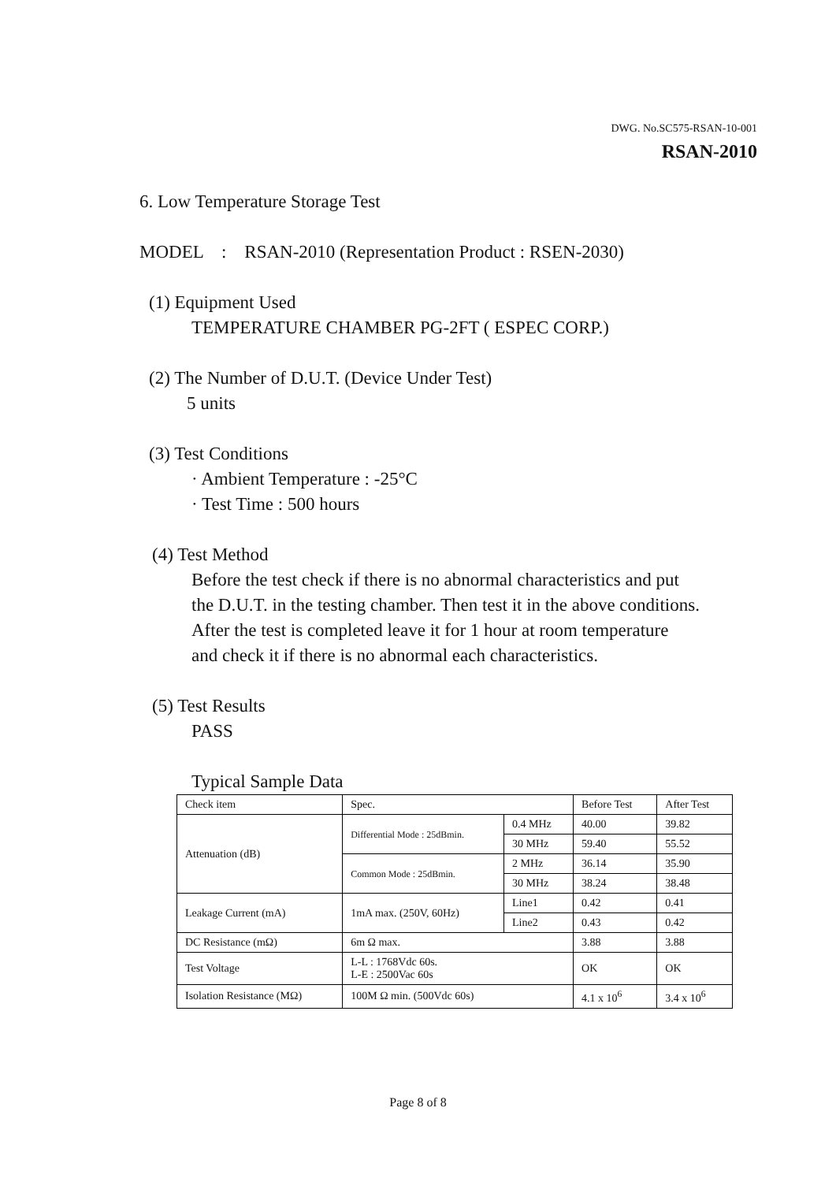DWG. No.SC575-RSAN-10-001
RSAN-2010
6. Low Temperature Storage Test
MODEL : RSAN-2010 (Representation Product : RSEN-2030)
(1) Equipment Used
TEMPERATURE CHAMBER PG-2FT ( ESPEC CORP.)
(2) The Number of D.U.T. (Device Under Test)
5 units
(3) Test Conditions
· Ambient Temperature : -25°C
· Test Time : 500 hours
(4) Test Method
Before the test check if there is no abnormal characteristics and put
the D.U.T. in the testing chamber. Then test it in the above conditions.
After the test is completed leave it for 1 hour at room temperature
and check it if there is no abnormal each characteristics.
(5) Test Results
PASS
Typical Sample Data
| Check item | Spec. | | Before Test | After Test |
| Attenuation (dB) | Differential Mode : 25dBmin. | 0.4 MHz | 40.00 | 39.82 |
| | | 30 MHz | 59.40 | 55.52 |
| | Common Mode : 25dBmin. | 2 MHz | 36.14 | 35.90 |
| | | 30 MHz | 38.24 | 38.48 |
| Leakage Current (mA) | 1mA max. (250V, 60Hz) | Line1 | 0.42 | 0.41 |
| | | Line2 | 0.43 | 0.42 |
| DC Resistance (mΩ) | 6m Ω max. | | 3.88 | 3.88 |
| Test Voltage | L-L : 1768Vdc 60s. L-E : 2500Vac 60s | | OK | OK |
| Isolation Resistance (MΩ) | 100M Ω min. (500Vdc 60s) | | 4.1 x 10<sup>6</sup> | 3.4 x 10<sup>6</sup> |
Page 8 of 8